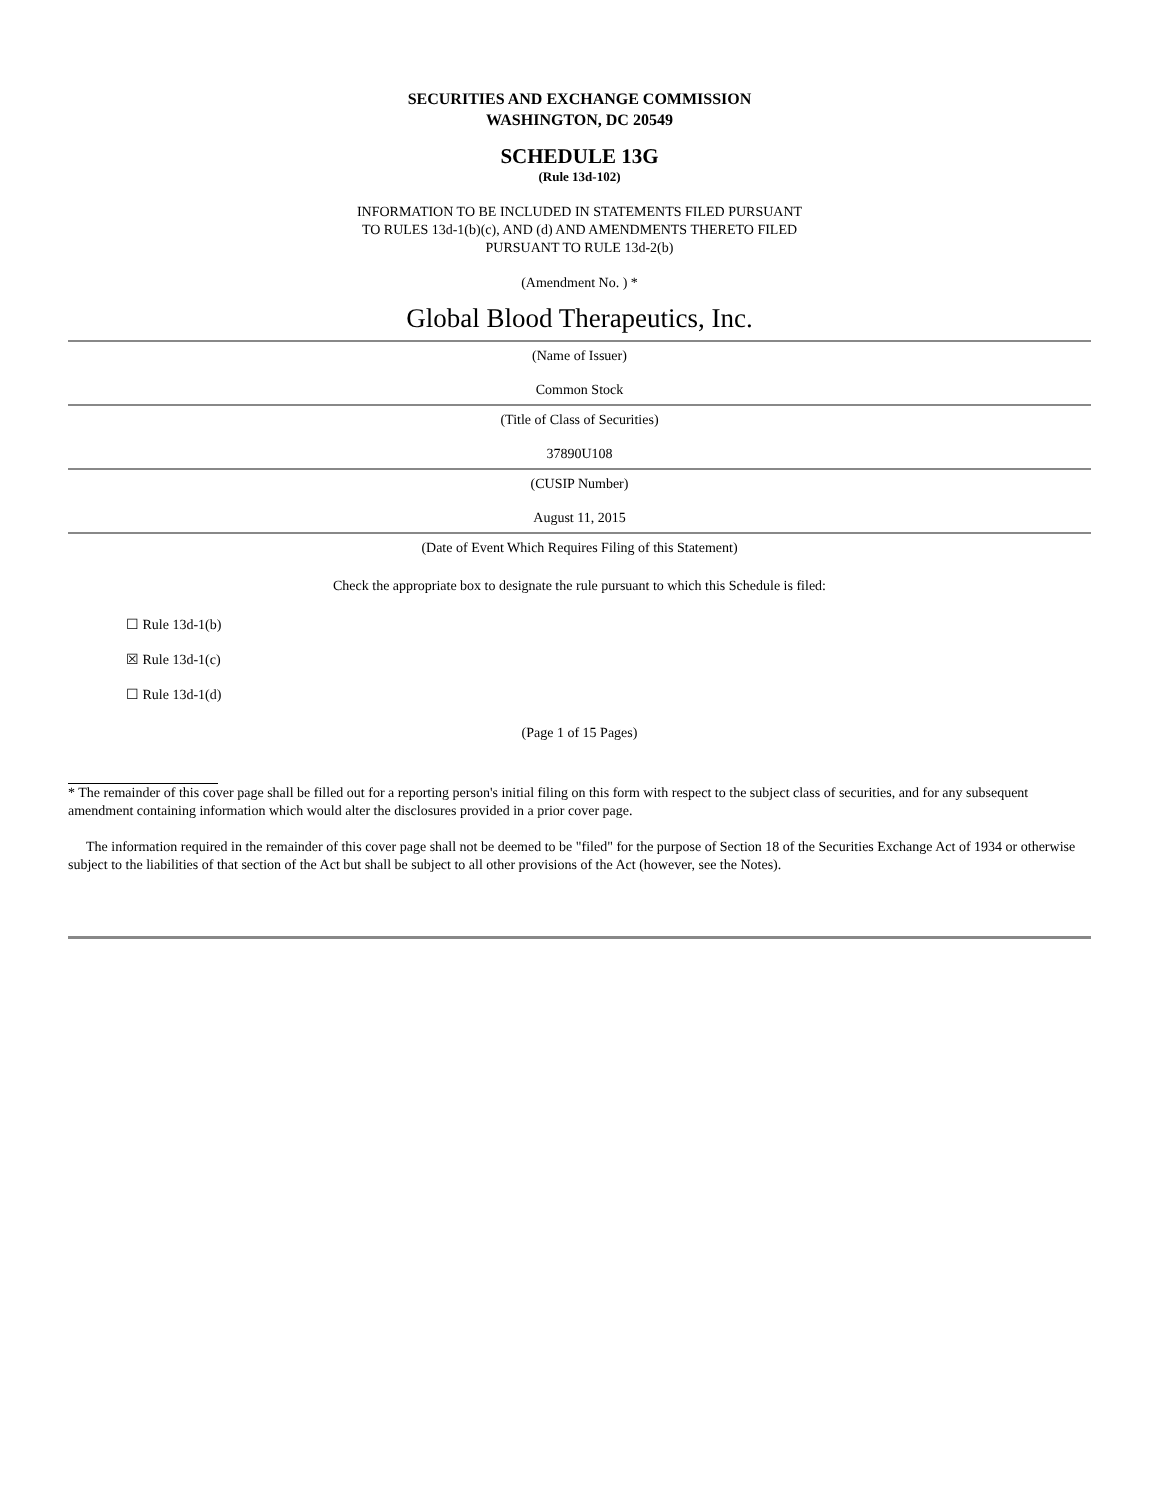SECURITIES AND EXCHANGE COMMISSION
WASHINGTON, DC 20549
SCHEDULE 13G
(Rule 13d-102)
INFORMATION TO BE INCLUDED IN STATEMENTS FILED PURSUANT
TO RULES 13d-1(b)(c), AND (d) AND AMENDMENTS THERETO FILED
PURSUANT TO RULE 13d-2(b)
(Amendment No. ) *
Global Blood Therapeutics, Inc.
(Name of Issuer)
Common Stock
(Title of Class of Securities)
37890U108
(CUSIP Number)
August 11, 2015
(Date of Event Which Requires Filing of this Statement)
Check the appropriate box to designate the rule pursuant to which this Schedule is filed:
☐ Rule 13d-1(b)
☒ Rule 13d-1(c)
☐ Rule 13d-1(d)
(Page 1 of 15 Pages)
* The remainder of this cover page shall be filled out for a reporting person's initial filing on this form with respect to the subject class of securities, and for any subsequent amendment containing information which would alter the disclosures provided in a prior cover page.
The information required in the remainder of this cover page shall not be deemed to be "filed" for the purpose of Section 18 of the Securities Exchange Act of 1934 or otherwise subject to the liabilities of that section of the Act but shall be subject to all other provisions of the Act (however, see the Notes).